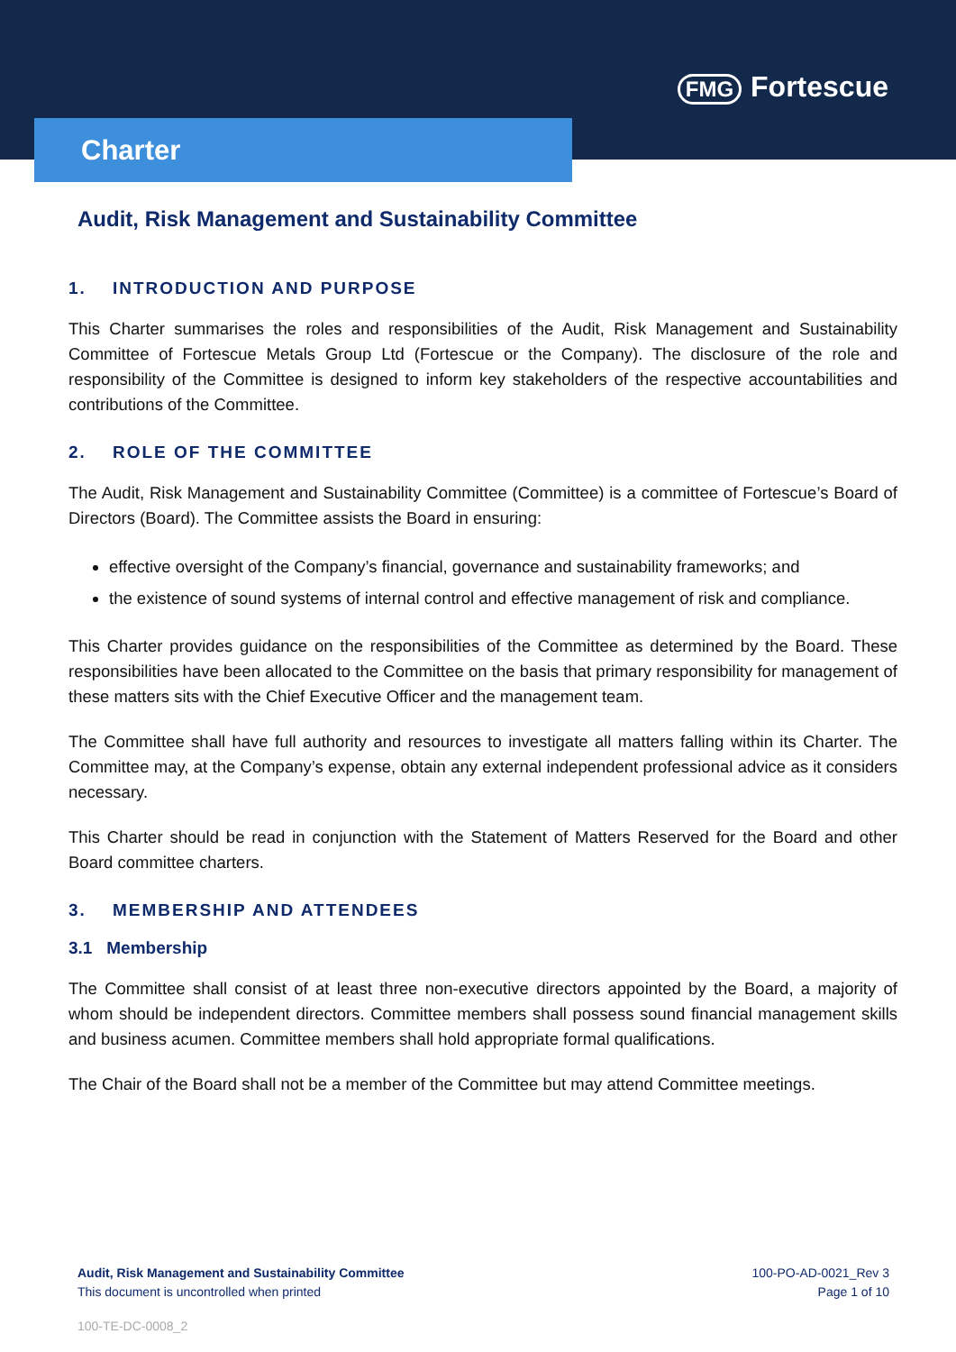FMG Fortescue
Charter
Audit, Risk Management and Sustainability Committee
1. INTRODUCTION AND PURPOSE
This Charter summarises the roles and responsibilities of the Audit, Risk Management and Sustainability Committee of Fortescue Metals Group Ltd (Fortescue or the Company). The disclosure of the role and responsibility of the Committee is designed to inform key stakeholders of the respective accountabilities and contributions of the Committee.
2. ROLE OF THE COMMITTEE
The Audit, Risk Management and Sustainability Committee (Committee) is a committee of Fortescue’s Board of Directors (Board). The Committee assists the Board in ensuring:
effective oversight of the Company’s financial, governance and sustainability frameworks; and
the existence of sound systems of internal control and effective management of risk and compliance.
This Charter provides guidance on the responsibilities of the Committee as determined by the Board. These responsibilities have been allocated to the Committee on the basis that primary responsibility for management of these matters sits with the Chief Executive Officer and the management team.
The Committee shall have full authority and resources to investigate all matters falling within its Charter. The Committee may, at the Company’s expense, obtain any external independent professional advice as it considers necessary.
This Charter should be read in conjunction with the Statement of Matters Reserved for the Board and other Board committee charters.
3. MEMBERSHIP AND ATTENDEES
3.1 Membership
The Committee shall consist of at least three non-executive directors appointed by the Board, a majority of whom should be independent directors. Committee members shall possess sound financial management skills and business acumen. Committee members shall hold appropriate formal qualifications.
The Chair of the Board shall not be a member of the Committee but may attend Committee meetings.
Audit, Risk Management and Sustainability Committee
This document is uncontrolled when printed
100-PO-AD-0021_Rev 3
Page 1 of 10
100-TE-DC-0008_2